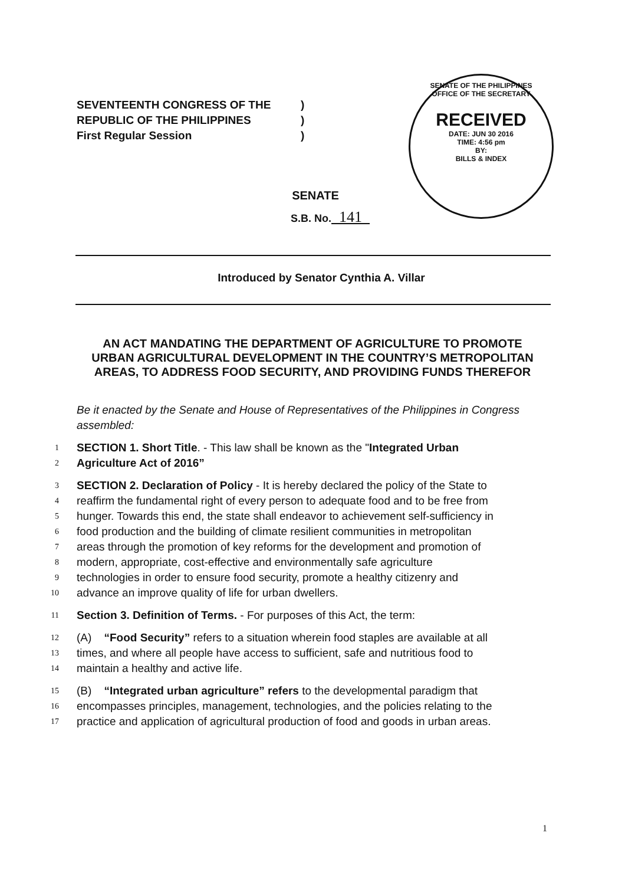SEVENTEENTH CONGRESS OF THE)
REPUBLIC OF THE PHILIPPINES)
First Regular Session)
SENATE OF THE PHILIPPINES
OFFICE OF THE SECRETARY
RECEIVED
DATE: JUN 30 2016
TIME: 4:56 pm
BY:
BILLS & INDEX
SENATE
S.B. No. 141
Introduced by Senator Cynthia A. Villar
AN ACT MANDATING THE DEPARTMENT OF AGRICULTURE TO PROMOTE URBAN AGRICULTURAL DEVELOPMENT IN THE COUNTRY’S METROPOLITAN AREAS, TO ADDRESS FOOD SECURITY, AND PROVIDING FUNDS THEREFOR
Be it enacted by the Senate and House of Representatives of the Philippines in Congress assembled:
1 SECTION 1. Short Title. - This law shall be known as the "Integrated Urban
2 Agriculture Act of 2016”
3 SECTION 2. Declaration of Policy - It is hereby declared the policy of the State to
4 reaffirm the fundamental right of every person to adequate food and to be free from
5 hunger. Towards this end, the state shall endeavor to achievement self-sufficiency in
6 food production and the building of climate resilient communities in metropolitan
7 areas through the promotion of key reforms for the development and promotion of
8 modern, appropriate, cost-effective and environmentally safe agriculture
9 technologies in order to ensure food security, promote a healthy citizenry and
10 advance an improve quality of life for urban dwellers.
11 Section 3. Definition of Terms. - For purposes of this Act, the term:
12 (A) “Food Security” refers to a situation wherein food staples are available at all
13 times, and where all people have access to sufficient, safe and nutritious food to
14 maintain a healthy and active life.
15 (B) “Integrated urban agriculture” refers to the developmental paradigm that
16 encompasses principles, management, technologies, and the policies relating to the
17 practice and application of agricultural production of food and goods in urban areas.
1